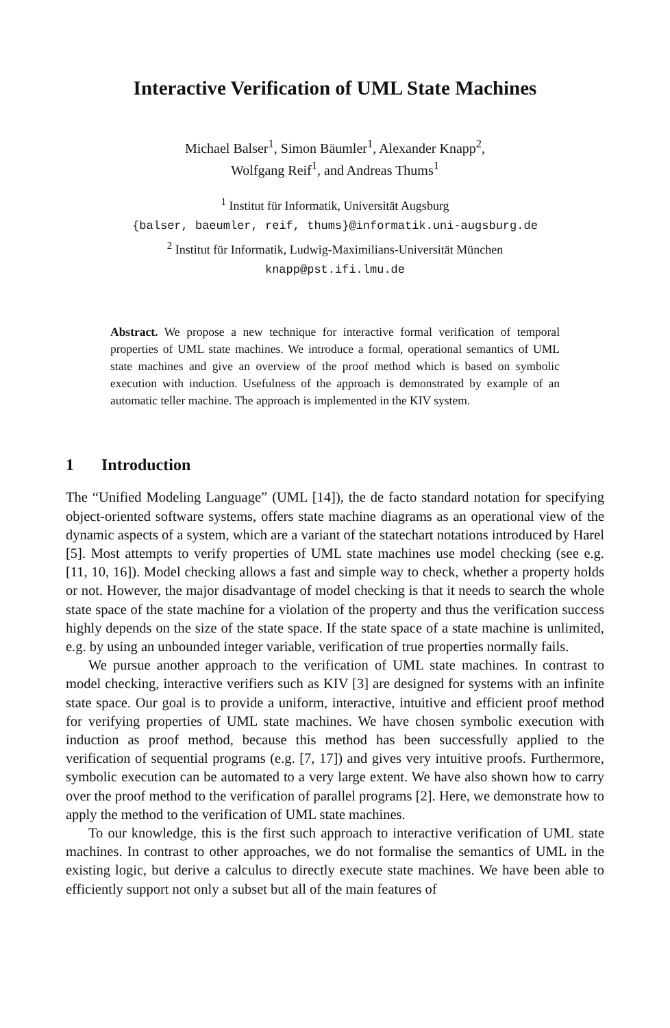Interactive Verification of UML State Machines
Michael Balser<sup>1</sup>, Simon Bäumler<sup>1</sup>, Alexander Knapp<sup>2</sup>,
Wolfgang Reif<sup>1</sup>, and Andreas Thums<sup>1</sup>
<sup>1</sup> Institut für Informatik, Universität Augsburg
{balser, baeumler, reif, thums}@informatik.uni-augsburg.de
<sup>2</sup> Institut für Informatik, Ludwig-Maximilians-Universität München
knapp@pst.ifi.lmu.de
Abstract. We propose a new technique for interactive formal verification of temporal properties of UML state machines. We introduce a formal, operational semantics of UML state machines and give an overview of the proof method which is based on symbolic execution with induction. Usefulness of the approach is demonstrated by example of an automatic teller machine. The approach is implemented in the KIV system.
1 Introduction
The “Unified Modeling Language” (UML [14]), the de facto standard notation for specifying object-oriented software systems, offers state machine diagrams as an operational view of the dynamic aspects of a system, which are a variant of the statechart notations introduced by Harel [5]. Most attempts to verify properties of UML state machines use model checking (see e.g. [11, 10, 16]). Model checking allows a fast and simple way to check, whether a property holds or not. However, the major disadvantage of model checking is that it needs to search the whole state space of the state machine for a violation of the property and thus the verification success highly depends on the size of the state space. If the state space of a state machine is unlimited, e.g. by using an unbounded integer variable, verification of true properties normally fails.
We pursue another approach to the verification of UML state machines. In contrast to model checking, interactive verifiers such as KIV [3] are designed for systems with an infinite state space. Our goal is to provide a uniform, interactive, intuitive and efficient proof method for verifying properties of UML state machines. We have chosen symbolic execution with induction as proof method, because this method has been successfully applied to the verification of sequential programs (e.g. [7, 17]) and gives very intuitive proofs. Furthermore, symbolic execution can be automated to a very large extent. We have also shown how to carry over the proof method to the verification of parallel programs [2]. Here, we demonstrate how to apply the method to the verification of UML state machines.
To our knowledge, this is the first such approach to interactive verification of UML state machines. In contrast to other approaches, we do not formalise the semantics of UML in the existing logic, but derive a calculus to directly execute state machines. We have been able to efficiently support not only a subset but all of the main features of